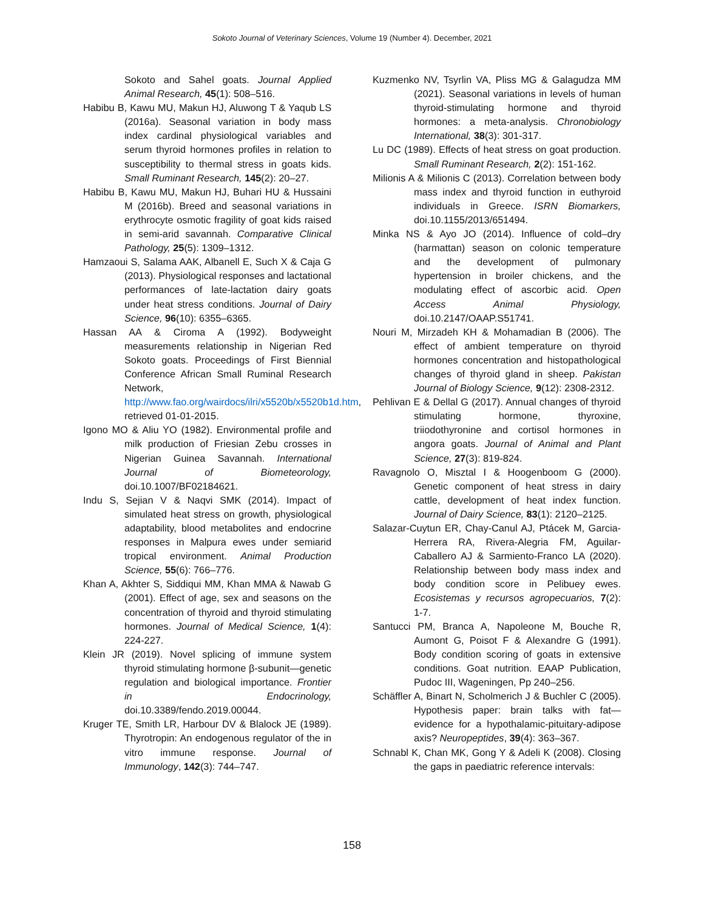Sokoto Journal of Veterinary Sciences, Volume 19 (Number 4). December, 2021
Sokoto and Sahel goats. Journal Applied Animal Research, 45(1): 508–516.
Habibu B, Kawu MU, Makun HJ, Aluwong T & Yaqub LS (2016a). Seasonal variation in body mass index cardinal physiological variables and serum thyroid hormones profiles in relation to susceptibility to thermal stress in goats kids. Small Ruminant Research, 145(2): 20–27.
Habibu B, Kawu MU, Makun HJ, Buhari HU & Hussaini M (2016b). Breed and seasonal variations in erythrocyte osmotic fragility of goat kids raised in semi-arid savannah. Comparative Clinical Pathology, 25(5): 1309–1312.
Hamzaoui S, Salama AAK, Albanell E, Such X & Caja G (2013). Physiological responses and lactational performances of late-lactation dairy goats under heat stress conditions. Journal of Dairy Science, 96(10): 6355–6365.
Hassan AA & Ciroma A (1992). Bodyweight measurements relationship in Nigerian Red Sokoto goats. Proceedings of First Biennial Conference African Small Ruminal Research Network, http://www.fao.org/wairdocs/ilri/x5520b/x5520b1d.htm, retrieved 01-01-2015.
Igono MO & Aliu YO (1982). Environmental profile and milk production of Friesian Zebu crosses in Nigerian Guinea Savannah. International Journal of Biometeorology, doi.10.1007/BF02184621.
Indu S, Sejian V & Naqvi SMK (2014). Impact of simulated heat stress on growth, physiological adaptability, blood metabolites and endocrine responses in Malpura ewes under semiarid tropical environment. Animal Production Science, 55(6): 766–776.
Khan A, Akhter S, Siddiqui MM, Khan MMA & Nawab G (2001). Effect of age, sex and seasons on the concentration of thyroid and thyroid stimulating hormones. Journal of Medical Science, 1(4): 224-227.
Klein JR (2019). Novel splicing of immune system thyroid stimulating hormone β-subunit—genetic regulation and biological importance. Frontier in Endocrinology, doi.10.3389/fendo.2019.00044.
Kruger TE, Smith LR, Harbour DV & Blalock JE (1989). Thyrotropin: An endogenous regulator of the in vitro immune response. Journal of Immunology, 142(3): 744–747.
Kuzmenko NV, Tsyrlin VA, Pliss MG & Galagudza MM (2021). Seasonal variations in levels of human thyroid-stimulating hormone and thyroid hormones: a meta-analysis. Chronobiology International, 38(3): 301-317.
Lu DC (1989). Effects of heat stress on goat production. Small Ruminant Research, 2(2): 151-162.
Milionis A & Milionis C (2013). Correlation between body mass index and thyroid function in euthyroid individuals in Greece. ISRN Biomarkers, doi.10.1155/2013/651494.
Minka NS & Ayo JO (2014). Influence of cold–dry (harmattan) season on colonic temperature and the development of pulmonary hypertension in broiler chickens, and the modulating effect of ascorbic acid. Open Access Animal Physiology, doi.10.2147/OAAP.S51741.
Nouri M, Mirzadeh KH & Mohamadian B (2006). The effect of ambient temperature on thyroid hormones concentration and histopathological changes of thyroid gland in sheep. Pakistan Journal of Biology Science, 9(12): 2308-2312.
Pehlivan E & Dellal G (2017). Annual changes of thyroid stimulating hormone, thyroxine, triiodothyronine and cortisol hormones in angora goats. Journal of Animal and Plant Science, 27(3): 819-824.
Ravagnolo O, Misztal I & Hoogenboom G (2000). Genetic component of heat stress in dairy cattle, development of heat index function. Journal of Dairy Science, 83(1): 2120–2125.
Salazar-Cuytun ER, Chay-Canul AJ, Ptácek M, Garcia-Herrera RA, Rivera-Alegria FM, Aguilar-Caballero AJ & Sarmiento-Franco LA (2020). Relationship between body mass index and body condition score in Pelibuey ewes. Ecosistemas y recursos agropecuarios, 7(2): 1-7.
Santucci PM, Branca A, Napoleone M, Bouche R, Aumont G, Poisot F & Alexandre G (1991). Body condition scoring of goats in extensive conditions. Goat nutrition. EAAP Publication, Pudoc III, Wageningen, Pp 240–256.
Schäffler A, Binart N, Scholmerich J & Buchler C (2005). Hypothesis paper: brain talks with fat—evidence for a hypothalamic-pituitary-adipose axis? Neuropeptides, 39(4): 363–367.
Schnabl K, Chan MK, Gong Y & Adeli K (2008). Closing the gaps in paediatric reference intervals:
158